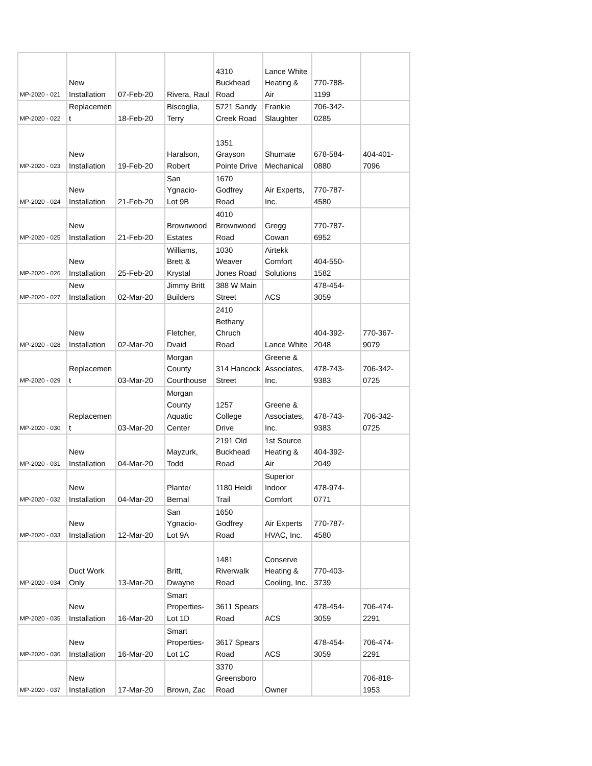| MP-2020 - 021 | New Installation | 07-Feb-20 | Rivera, Raul | 4310 Buckhead Road | Lance White Heating & Air | 770-788- 1199 | |
| MP-2020 - 022 | Replacemen t | 18-Feb-20 | Biscoglia, Terry | 5721 Sandy Creek Road | Frankie Slaughter | 706-342- 0285 | |
| MP-2020 - 023 | New Installation | 19-Feb-20 | Haralson, Robert | 1351 Grayson Pointe Drive | Shumate Mechanical | 678-584- 0880 | 404-401- 7096 |
| MP-2020 - 024 | New Installation | 21-Feb-20 | San Ygnacio- Lot 9B | 1670 Godfrey Road | Air Experts, Inc. | 770-787- 4580 | |
| MP-2020 - 025 | New Installation | 21-Feb-20 | Brownwood Estates | 4010 Brownwood Road | Gregg Cowan | 770-787- 6952 | |
| MP-2020 - 026 | New Installation | 25-Feb-20 | Williams, Brett & Krystal | 1030 Weaver Jones Road | Airtekk Comfort Solutions | 404-550- 1582 | |
| MP-2020 - 027 | New Installation | 02-Mar-20 | Jimmy Britt Builders | 388 W Main Street | ACS | 478-454- 3059 | |
| MP-2020 - 028 | New Installation | 02-Mar-20 | Fletcher, Dvaid | 2410 Bethany Chruch Road | Lance White | 404-392- 2048 | 770-367- 9079 |
| MP-2020 - 029 | Replacemen t | 03-Mar-20 | Morgan County Courthouse | 314 Hancock Street | Greene & Associates, Inc. | 478-743- 9383 | 706-342- 0725 |
| MP-2020 - 030 | Replacemen t | 03-Mar-20 | Morgan County Aquatic Center | 1257 College Drive | Greene & Associates, Inc. | 478-743- 9383 | 706-342- 0725 |
| MP-2020 - 031 | New Installation | 04-Mar-20 | Mayzurk, Todd | 2191 Old Buckhead Road | 1st Source Heating & Air | 404-392- 2049 | |
| MP-2020 - 032 | New Installation | 04-Mar-20 | Plante/ Bernal | 1180 Heidi Trail | Superior Indoor Comfort | 478-974- 0771 | |
| MP-2020 - 033 | New Installation | 12-Mar-20 | San Ygnacio- Lot 9A | 1650 Godfrey Road | Air Experts HVAC, Inc. | 770-787- 4580 | |
| MP-2020 - 034 | Duct Work Only | 13-Mar-20 | Britt, Dwayne | 1481 Riverwalk Road | Conserve Heating & Cooling, Inc. | 770-403- 3739 | |
| MP-2020 - 035 | New Installation | 16-Mar-20 | Smart Properties- Lot 1D | 3611 Spears Road | ACS | 478-454- 3059 | 706-474- 2291 |
| MP-2020 - 036 | New Installation | 16-Mar-20 | Smart Properties- Lot 1C | 3617 Spears Road | ACS | 478-454- 3059 | 706-474- 2291 |
| MP-2020 - 037 | New Installation | 17-Mar-20 | Brown, Zac | 3370 Greensboro Road | Owner | | 706-818- 1953 |